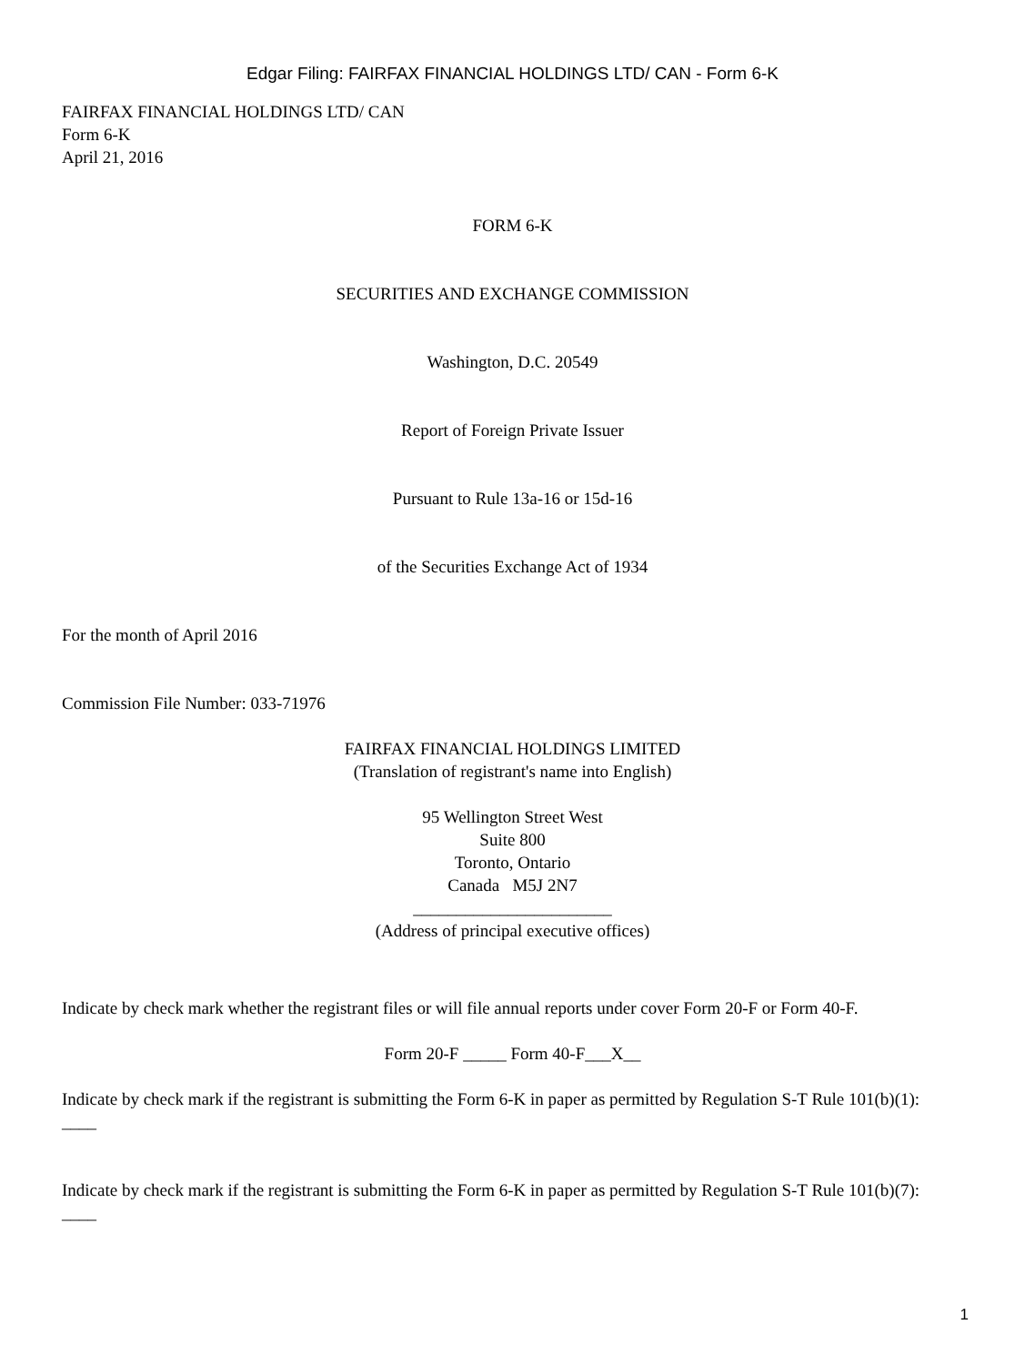Edgar Filing: FAIRFAX FINANCIAL HOLDINGS LTD/ CAN - Form 6-K
FAIRFAX FINANCIAL HOLDINGS LTD/ CAN
Form 6-K
April 21, 2016
FORM 6-K
SECURITIES AND EXCHANGE COMMISSION
Washington, D.C. 20549
Report of Foreign Private Issuer
Pursuant to Rule 13a-16 or 15d-16
of the Securities Exchange Act of 1934
For the month of April 2016
Commission File Number: 033-71976
FAIRFAX FINANCIAL HOLDINGS LIMITED
(Translation of registrant's name into English)
95 Wellington Street West
Suite 800
Toronto, Ontario
Canada M5J 2N7
_______________________
(Address of principal executive offices)
Indicate by check mark whether the registrant files or will file annual reports under cover Form 20-F or Form 40-F.
Form 20-F _____ Form 40-F___X__
Indicate by check mark if the registrant is submitting the Form 6-K in paper as permitted by Regulation S-T Rule 101(b)(1): ____
Indicate by check mark if the registrant is submitting the Form 6-K in paper as permitted by Regulation S-T Rule 101(b)(7): ____
1